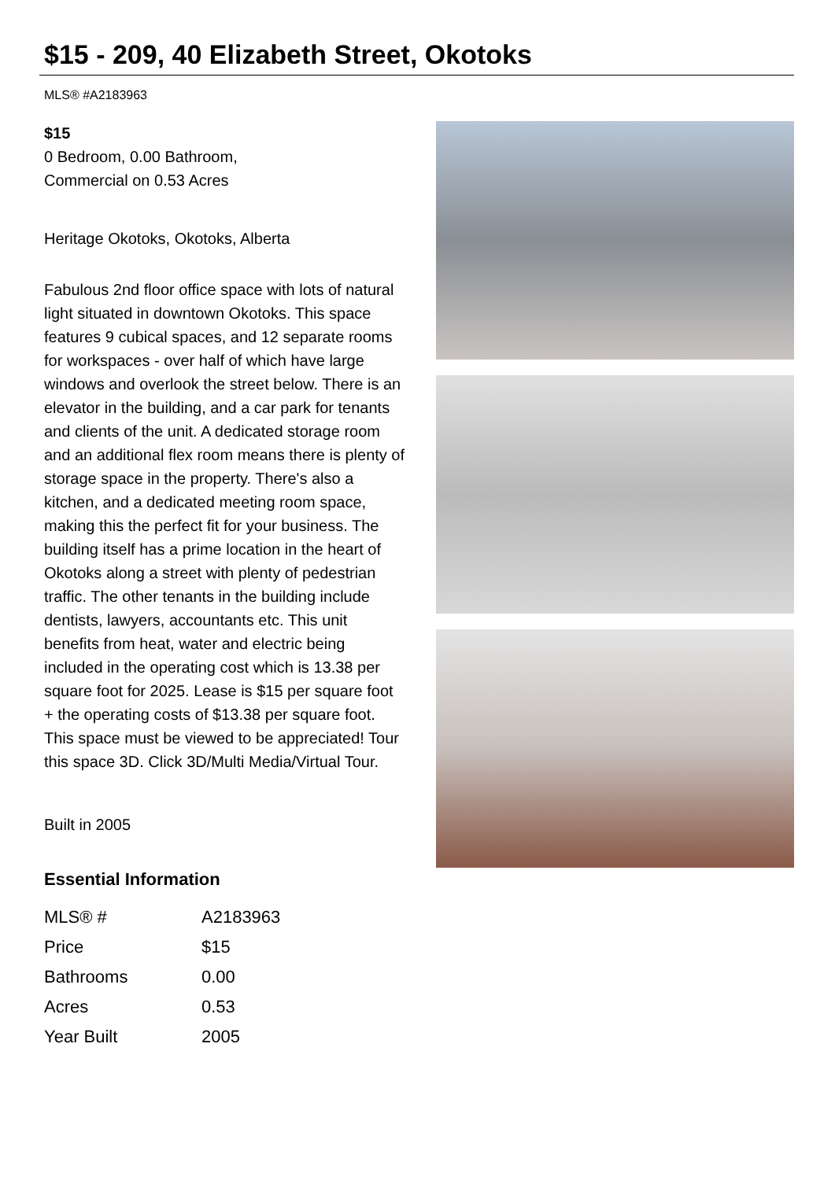$15 - 209, 40 Elizabeth Street, Okotoks
MLS® #A2183963
$15
0 Bedroom, 0.00 Bathroom,
Commercial on 0.53 Acres
Heritage Okotoks, Okotoks, Alberta
Fabulous 2nd floor office space with lots of natural light situated in downtown Okotoks. This space features 9 cubical spaces, and 12 separate rooms for workspaces - over half of which have large windows and overlook the street below. There is an elevator in the building, and a car park for tenants and clients of the unit. A dedicated storage room and an additional flex room means there is plenty of storage space in the property. There's also a kitchen, and a dedicated meeting room space, making this the perfect fit for your business. The building itself has a prime location in the heart of Okotoks along a street with plenty of pedestrian traffic. The other tenants in the building include dentists, lawyers, accountants etc. This unit benefits from heat, water and electric being included in the operating cost which is 13.38 per square foot for 2025. Lease is $15 per square foot + the operating costs of $13.38 per square foot. This space must be viewed to be appreciated! Tour this space 3D. Click 3D/Multi Media/Virtual Tour.
Built in 2005
Essential Information
| MLS® # | A2183963 |
| Price | $15 |
| Bathrooms | 0.00 |
| Acres | 0.53 |
| Year Built | 2005 |